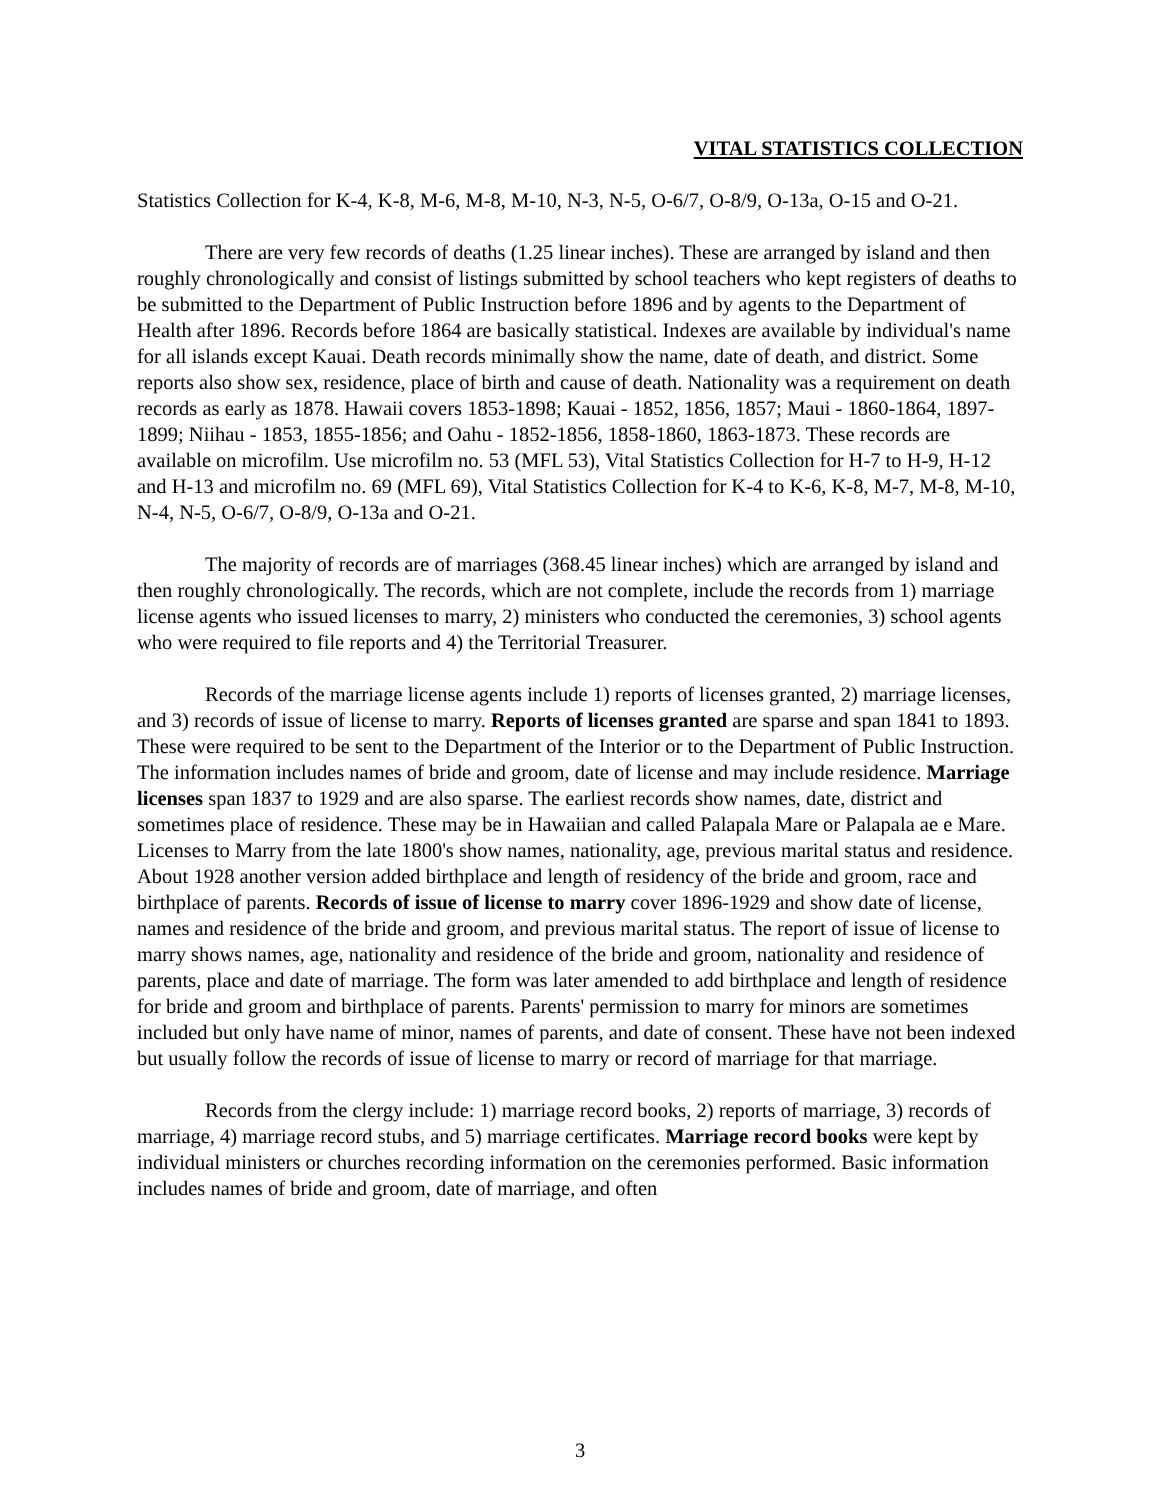VITAL STATISTICS COLLECTION
Statistics Collection for K-4, K-8, M-6, M-8, M-10, N-3, N-5, O-6/7, O-8/9, O-13a, O-15 and O-21.
There are very few records of deaths (1.25 linear inches). These are arranged by island and then roughly chronologically and consist of listings submitted by school teachers who kept registers of deaths to be submitted to the Department of Public Instruction before 1896 and by agents to the Department of Health after 1896. Records before 1864 are basically statistical. Indexes are available by individual's name for all islands except Kauai. Death records minimally show the name, date of death, and district. Some reports also show sex, residence, place of birth and cause of death. Nationality was a requirement on death records as early as 1878. Hawaii covers 1853-1898; Kauai - 1852, 1856, 1857; Maui - 1860-1864, 1897-1899; Niihau - 1853, 1855-1856; and Oahu - 1852-1856, 1858-1860, 1863-1873. These records are available on microfilm. Use microfilm no. 53 (MFL 53), Vital Statistics Collection for H-7 to H-9, H-12 and H-13 and microfilm no. 69 (MFL 69), Vital Statistics Collection for K-4 to K-6, K-8, M-7, M-8, M-10, N-4, N-5, O-6/7, O-8/9, O-13a and O-21.
The majority of records are of marriages (368.45 linear inches) which are arranged by island and then roughly chronologically. The records, which are not complete, include the records from 1) marriage license agents who issued licenses to marry, 2) ministers who conducted the ceremonies, 3) school agents who were required to file reports and 4) the Territorial Treasurer.
Records of the marriage license agents include 1) reports of licenses granted, 2) marriage licenses, and 3) records of issue of license to marry. Reports of licenses granted are sparse and span 1841 to 1893. These were required to be sent to the Department of the Interior or to the Department of Public Instruction. The information includes names of bride and groom, date of license and may include residence. Marriage licenses span 1837 to 1929 and are also sparse. The earliest records show names, date, district and sometimes place of residence. These may be in Hawaiian and called Palapala Mare or Palapala ae e Mare. Licenses to Marry from the late 1800's show names, nationality, age, previous marital status and residence. About 1928 another version added birthplace and length of residency of the bride and groom, race and birthplace of parents. Records of issue of license to marry cover 1896-1929 and show date of license, names and residence of the bride and groom, and previous marital status. The report of issue of license to marry shows names, age, nationality and residence of the bride and groom, nationality and residence of parents, place and date of marriage. The form was later amended to add birthplace and length of residence for bride and groom and birthplace of parents. Parents' permission to marry for minors are sometimes included but only have name of minor, names of parents, and date of consent. These have not been indexed but usually follow the records of issue of license to marry or record of marriage for that marriage.
Records from the clergy include: 1) marriage record books, 2) reports of marriage, 3) records of marriage, 4) marriage record stubs, and 5) marriage certificates. Marriage record books were kept by individual ministers or churches recording information on the ceremonies performed. Basic information includes names of bride and groom, date of marriage, and often
3